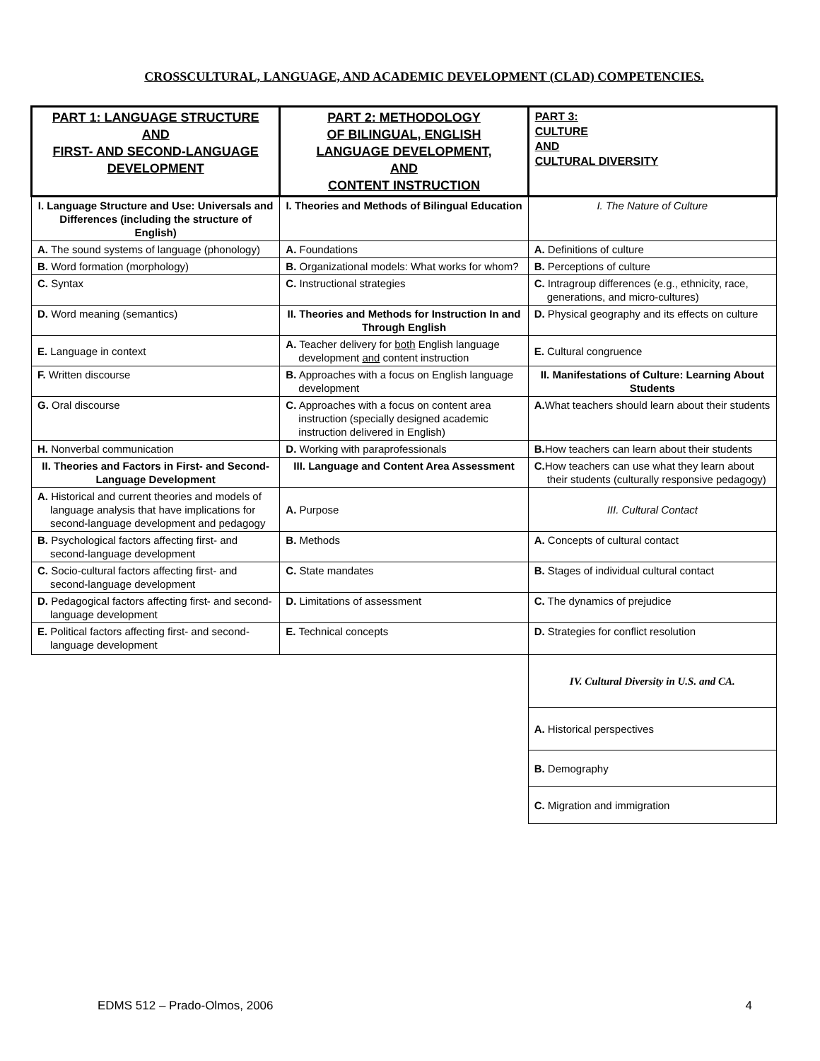CROSSCULTURAL, LANGUAGE, AND ACADEMIC DEVELOPMENT (CLAD) COMPETENCIES.
| PART 1: LANGUAGE STRUCTURE AND FIRST- AND SECOND-LANGUAGE DEVELOPMENT | PART 2: METHODOLOGY OF BILINGUAL, ENGLISH LANGUAGE DEVELOPMENT, AND CONTENT INSTRUCTION | PART 3: CULTURE AND CULTURAL DIVERSITY |
| I. Language Structure and Use: Universals and Differences (including the structure of English) | I. Theories and Methods of Bilingual Education | I. The Nature of Culture |
| A. The sound systems of language (phonology) | A. Foundations | A. Definitions of culture |
| B. Word formation (morphology) | B. Organizational models: What works for whom? | B. Perceptions of culture |
| C. Syntax | C. Instructional strategies | C. Intragroup differences (e.g., ethnicity, race, generations, and micro-cultures) |
| D. Word meaning (semantics) | II. Theories and Methods for Instruction In and Through English | D. Physical geography and its effects on culture |
| E. Language in context | A. Teacher delivery for both English language development and content instruction | E. Cultural congruence |
| F. Written discourse | B. Approaches with a focus on English language development | II. Manifestations of Culture: Learning About Students |
| G. Oral discourse | C. Approaches with a focus on content area instruction (specially designed academic instruction delivered in English) | A. What teachers should learn about their students |
| H. Nonverbal communication | D. Working with paraprofessionals | B. How teachers can learn about their students |
| II. Theories and Factors in First- and Second-Language Development | III. Language and Content Area Assessment | C. How teachers can use what they learn about their students (culturally responsive pedagogy) |
| A. Historical and current theories and models of language analysis that have implications for second-language development and pedagogy | A. Purpose | III. Cultural Contact |
| B. Psychological factors affecting first- and second-language development | B. Methods | A. Concepts of cultural contact |
| C. Socio-cultural factors affecting first- and second-language development | C. State mandates | B. Stages of individual cultural contact |
| D. Pedagogical factors affecting first- and second-language development | D. Limitations of assessment | C. The dynamics of prejudice |
| E. Political factors affecting first- and second-language development | E. Technical concepts | D. Strategies for conflict resolution |
| | | IV. Cultural Diversity in U.S. and CA. |
| | | A. Historical perspectives |
| | | B. Demography |
| | | C. Migration and immigration |
EDMS 512 – Prado-Olmos, 2006 4